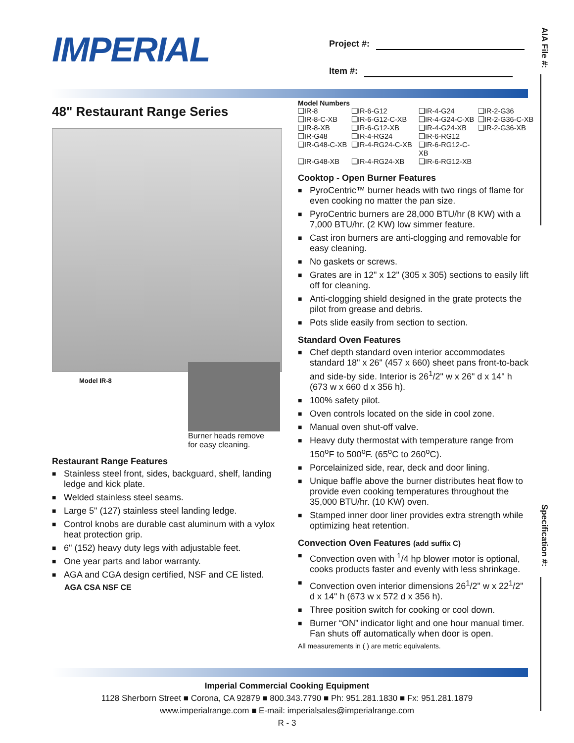IMPERIAL
Project #:
Item #:
AIA File #:
Specification #:
48" Restaurant Range Series
Model IR-8
Burner heads remove
for easy cleaning.
Restaurant Range Features
■ Stainless steel front, sides, backguard, shelf, landing ledge and kick plate.
■ Welded stainless steel seams.
■ Large 5" (127) stainless steel landing ledge.
■ Control knobs are durable cast aluminum with a vylox heat protection grip.
■ 6" (152) heavy duty legs with adjustable feet.
■ One year parts and labor warranty.
■ AGA and CGA design certified, NSF and CE listed.
AGA CSA NSF CE
Model Numbers
❑IR-8 ❑IR-6-G12 ❑IR-4-G24 ❑IR-2-G36 ❑IR-8-C-XB ❑IR-6-G12-C-XB ❑IR-4-G24-C-XB ❑IR-2-G36-C-XB ❑IR-8-XB ❑IR-6-G12-XB ❑IR-4-G24-XB ❑IR-2-G36-XB ❑IR-G48 ❑IR-4-RG24 ❑IR-6-RG12 ❑IR-G48-C-XB ❑IR-4-RG24-C-XB ❑IR-6-RG12-C-XB ❑IR-G48-XB ❑IR-4-RG24-XB ❑IR-6-RG12-XB
Cooktop - Open Burner Features
■ PyroCentric™ burner heads with two rings of flame for even cooking no matter the pan size.
■ PyroCentric burners are 28,000 BTU/hr (8 KW) with a 7,000 BTU/hr. (2 KW) low simmer feature.
■ Cast iron burners are anti-clogging and removable for easy cleaning.
■ No gaskets or screws.
■ Grates are in 12" x 12" (305 x 305) sections to easily lift off for cleaning.
■ Anti-clogging shield designed in the grate protects the pilot from grease and debris.
■ Pots slide easily from section to section.
Standard Oven Features
■ Chef depth standard oven interior accommodates standard 18" x 26" (457 x 660) sheet pans front-to-back and side-by side. Interior is 26<sup>1</sup>/2" w x 26" d x 14" h (673 w x 660 d x 356 h).
■ 100% safety pilot.
■ Oven controls located on the side in cool zone.
■ Manual oven shut-off valve.
■ Heavy duty thermostat with temperature range from 150<sup>o</sup>F to 500<sup>o</sup>F. (65<sup>o</sup>C to 260<sup>o</sup>C).
■ Porcelainized side, rear, deck and door lining.
■ Unique baffle above the burner distributes heat flow to provide even cooking temperatures throughout the 35,000 BTU/hr. (10 KW) oven.
■ Stamped inner door liner provides extra strength while optimizing heat retention.
Convection Oven Features (add suffix C)
■ Convection oven with <sup>1</sup>/4 hp blower motor is optional, cooks products faster and evenly with less shrinkage.
■ Convection oven interior dimensions 26<sup>1</sup>/2" w x 22<sup>1</sup>/2" d x 14" h (673 w x 572 d x 356 h).
■ Three position switch for cooking or cool down.
■ Burner “ON” indicator light and one hour manual timer. Fan shuts off automatically when door is open.
All measurements in ( ) are metric equivalents.
Imperial Commercial Cooking Equipment
1128 Sherborn Street ■ Corona, CA 92879 ■ 800.343.7790 ■ Ph: 951.281.1830 ■ Fx: 951.281.1879
www.imperialrange.com ■ E-mail: imperialsales@imperialrange.com
R - 3